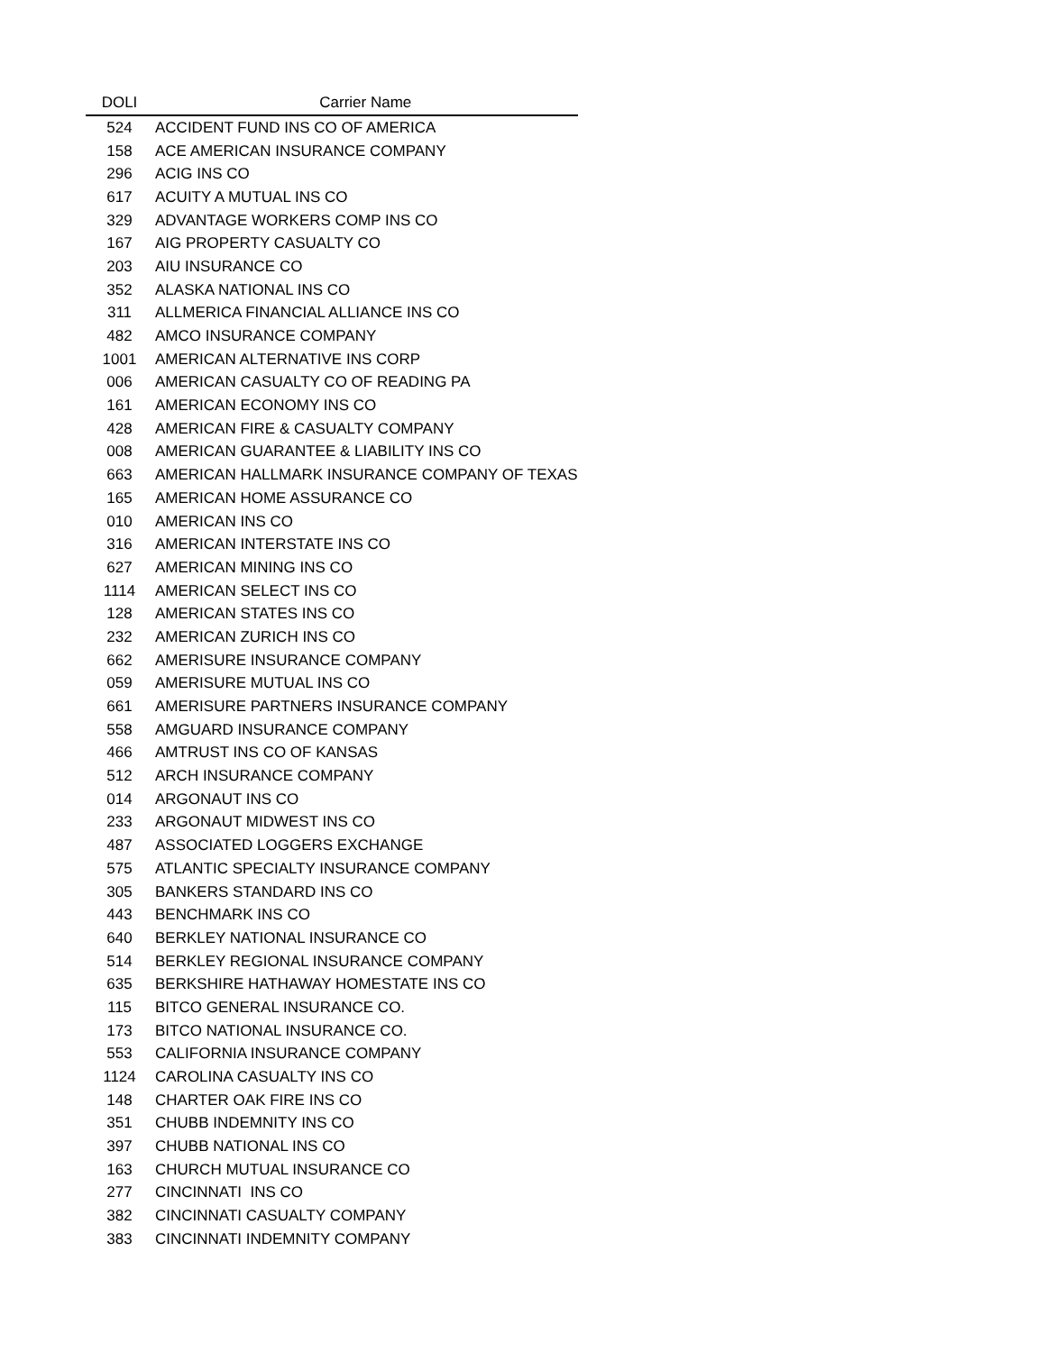| DOLI | Carrier Name |
| --- | --- |
| 524 | ACCIDENT FUND INS CO OF AMERICA |
| 158 | ACE AMERICAN INSURANCE COMPANY |
| 296 | ACIG INS CO |
| 617 | ACUITY A MUTUAL INS CO |
| 329 | ADVANTAGE WORKERS COMP INS CO |
| 167 | AIG PROPERTY CASUALTY CO |
| 203 | AIU INSURANCE CO |
| 352 | ALASKA NATIONAL INS CO |
| 311 | ALLMERICA FINANCIAL ALLIANCE INS CO |
| 482 | AMCO INSURANCE COMPANY |
| 1001 | AMERICAN ALTERNATIVE INS CORP |
| 006 | AMERICAN CASUALTY CO OF READING PA |
| 161 | AMERICAN ECONOMY INS CO |
| 428 | AMERICAN FIRE & CASUALTY COMPANY |
| 008 | AMERICAN GUARANTEE & LIABILITY INS CO |
| 663 | AMERICAN HALLMARK INSURANCE COMPANY OF TEXAS |
| 165 | AMERICAN HOME ASSURANCE CO |
| 010 | AMERICAN INS CO |
| 316 | AMERICAN INTERSTATE INS CO |
| 627 | AMERICAN MINING INS CO |
| 1114 | AMERICAN SELECT INS CO |
| 128 | AMERICAN STATES INS CO |
| 232 | AMERICAN ZURICH INS CO |
| 662 | AMERISURE INSURANCE COMPANY |
| 059 | AMERISURE MUTUAL INS CO |
| 661 | AMERISURE PARTNERS INSURANCE COMPANY |
| 558 | AMGUARD INSURANCE COMPANY |
| 466 | AMTRUST INS CO OF KANSAS |
| 512 | ARCH INSURANCE COMPANY |
| 014 | ARGONAUT INS CO |
| 233 | ARGONAUT MIDWEST INS CO |
| 487 | ASSOCIATED LOGGERS EXCHANGE |
| 575 | ATLANTIC SPECIALTY INSURANCE COMPANY |
| 305 | BANKERS STANDARD INS CO |
| 443 | BENCHMARK INS CO |
| 640 | BERKLEY NATIONAL INSURANCE CO |
| 514 | BERKLEY REGIONAL INSURANCE COMPANY |
| 635 | BERKSHIRE HATHAWAY HOMESTATE INS CO |
| 115 | BITCO GENERAL INSURANCE CO. |
| 173 | BITCO NATIONAL INSURANCE CO. |
| 553 | CALIFORNIA INSURANCE COMPANY |
| 1124 | CAROLINA CASUALTY INS CO |
| 148 | CHARTER OAK FIRE INS CO |
| 351 | CHUBB INDEMNITY INS CO |
| 397 | CHUBB NATIONAL INS CO |
| 163 | CHURCH MUTUAL INSURANCE CO |
| 277 | CINCINNATI INS CO |
| 382 | CINCINNATI CASUALTY COMPANY |
| 383 | CINCINNATI INDEMNITY COMPANY |